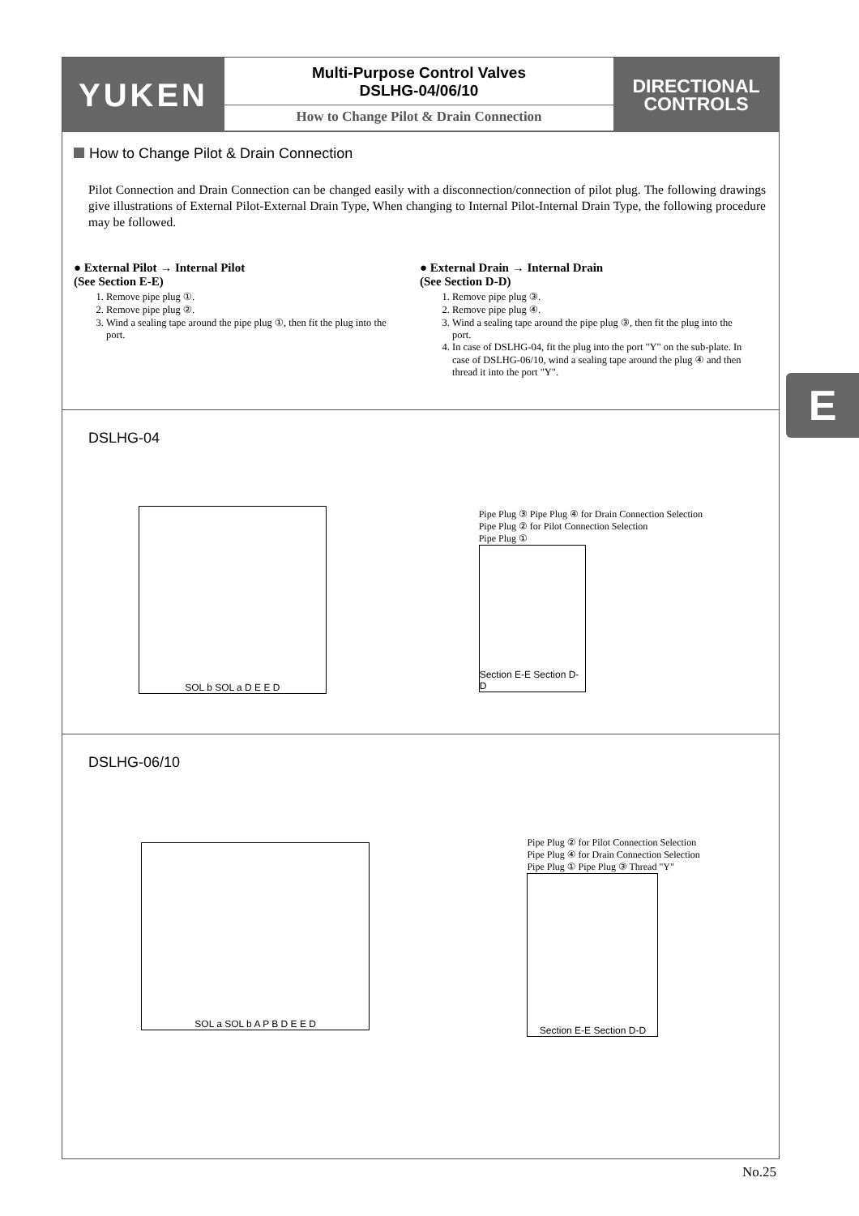YUKEN
Multi-Purpose Control Valves
DSLHG-04/06/10
How to Change Pilot & Drain Connection
DIRECTIONAL
CONTROLS
How to Change Pilot & Drain Connection
Pilot Connection and Drain Connection can be changed easily with a disconnection/connection of pilot plug. The following drawings give illustrations of External Pilot-External Drain Type, When changing to Internal Pilot-Internal Drain Type, the following procedure may be followed.
● External Pilot → Internal Pilot
(See Section E-E)
1. Remove pipe plug ①.
2. Remove pipe plug ②.
3. Wind a sealing tape around the pipe plug ①, then fit the plug into the port.
● External Drain → Internal Drain
(See Section D-D)
1. Remove pipe plug ③.
2. Remove pipe plug ④.
3. Wind a sealing tape around the pipe plug ③, then fit the plug into the port.
4. In case of DSLHG-04, fit the plug into the port "Y" on the sub-plate. In case of DSLHG-06/10, wind a sealing tape around the plug ④ and then thread it into the port "Y".
DSLHG-04
SOL b SOL a D E E D
Pipe Plug ③ Pipe Plug ④ for Drain Connection Selection
Pipe Plug ② for Pilot Connection Selection
Pipe Plug ①
Section E-E Section D-D
DSLHG-06/10
SOL a SOL b A P B D E E D
Pipe Plug ② for Pilot Connection Selection
Pipe Plug ④ for Drain Connection Selection
Pipe Plug ① Pipe Plug ③ Thread "Y"
Section E-E Section D-D
E
No.25